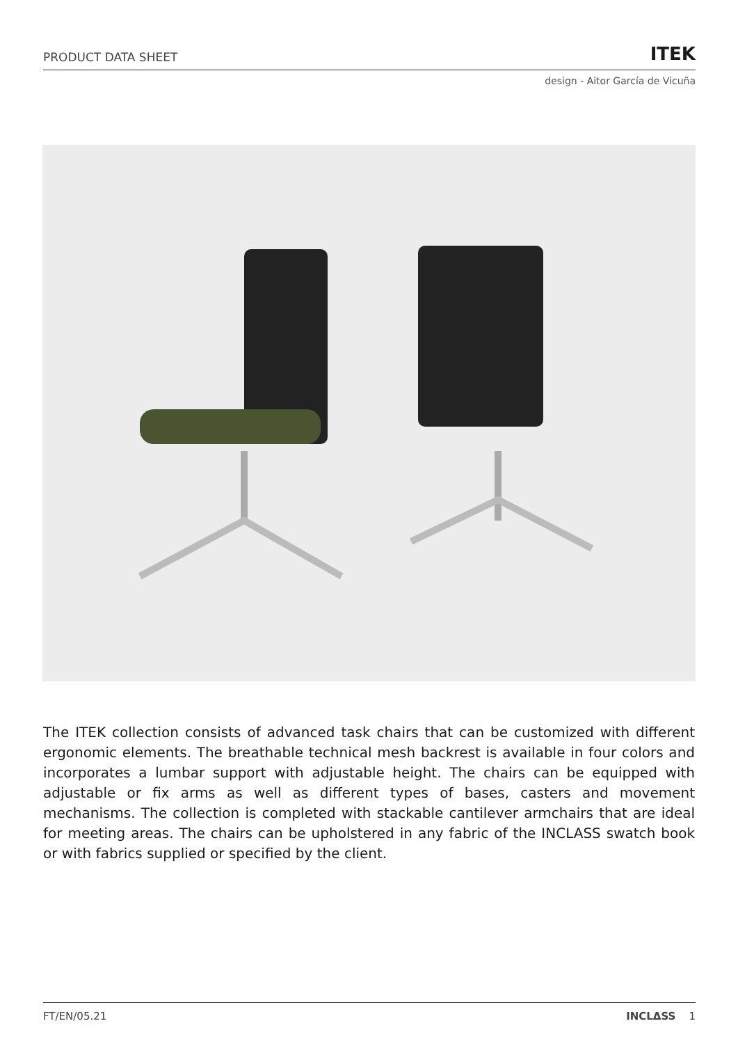PRODUCT DATA SHEET ITEK
design - Aitor García de Vicuña
The ITEK collection consists of advanced task chairs that can be customized with different ergonomic elements. The breathable technical mesh backrest is available in four colors and incorporates a lumbar support with adjustable height. The chairs can be equipped with adjustable or fix arms as well as different types of bases, casters and movement mechanisms. The collection is completed with stackable cantilever armchairs that are ideal for meeting areas. The chairs can be upholstered in any fabric of the INCLASS swatch book or with fabrics supplied or specified by the client.
FT/EN/05.21 INCLΔSS 1